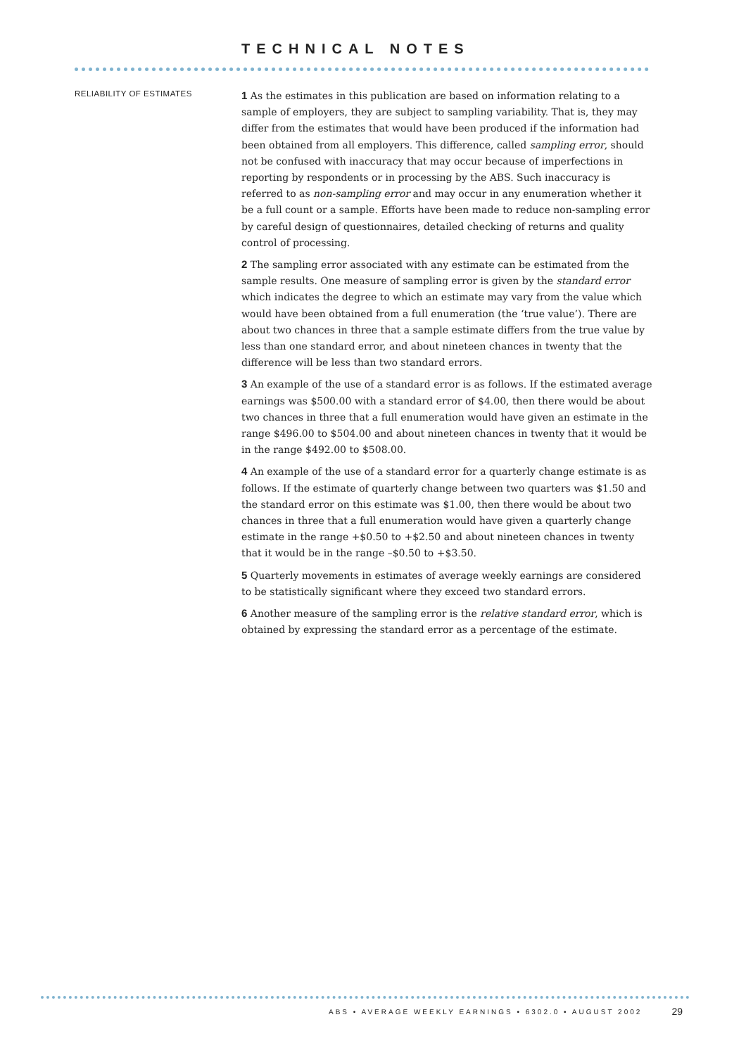TECHNICAL NOTES
RELIABILITY OF ESTIMATES
1 As the estimates in this publication are based on information relating to a sample of employers, they are subject to sampling variability. That is, they may differ from the estimates that would have been produced if the information had been obtained from all employers. This difference, called sampling error, should not be confused with inaccuracy that may occur because of imperfections in reporting by respondents or in processing by the ABS. Such inaccuracy is referred to as non-sampling error and may occur in any enumeration whether it be a full count or a sample. Efforts have been made to reduce non-sampling error by careful design of questionnaires, detailed checking of returns and quality control of processing.
2 The sampling error associated with any estimate can be estimated from the sample results. One measure of sampling error is given by the standard error which indicates the degree to which an estimate may vary from the value which would have been obtained from a full enumeration (the ‘true value’). There are about two chances in three that a sample estimate differs from the true value by less than one standard error, and about nineteen chances in twenty that the difference will be less than two standard errors.
3 An example of the use of a standard error is as follows. If the estimated average earnings was $500.00 with a standard error of $4.00, then there would be about two chances in three that a full enumeration would have given an estimate in the range $496.00 to $504.00 and about nineteen chances in twenty that it would be in the range $492.00 to $508.00.
4 An example of the use of a standard error for a quarterly change estimate is as follows. If the estimate of quarterly change between two quarters was $1.50 and the standard error on this estimate was $1.00, then there would be about two chances in three that a full enumeration would have given a quarterly change estimate in the range +$0.50 to +$2.50 and about nineteen chances in twenty that it would be in the range –$0.50 to +$3.50.
5 Quarterly movements in estimates of average weekly earnings are considered to be statistically significant where they exceed two standard errors.
6 Another measure of the sampling error is the relative standard error, which is obtained by expressing the standard error as a percentage of the estimate.
ABS • AVERAGE WEEKLY EARNINGS • 6302.0 • AUGUST 2002 29